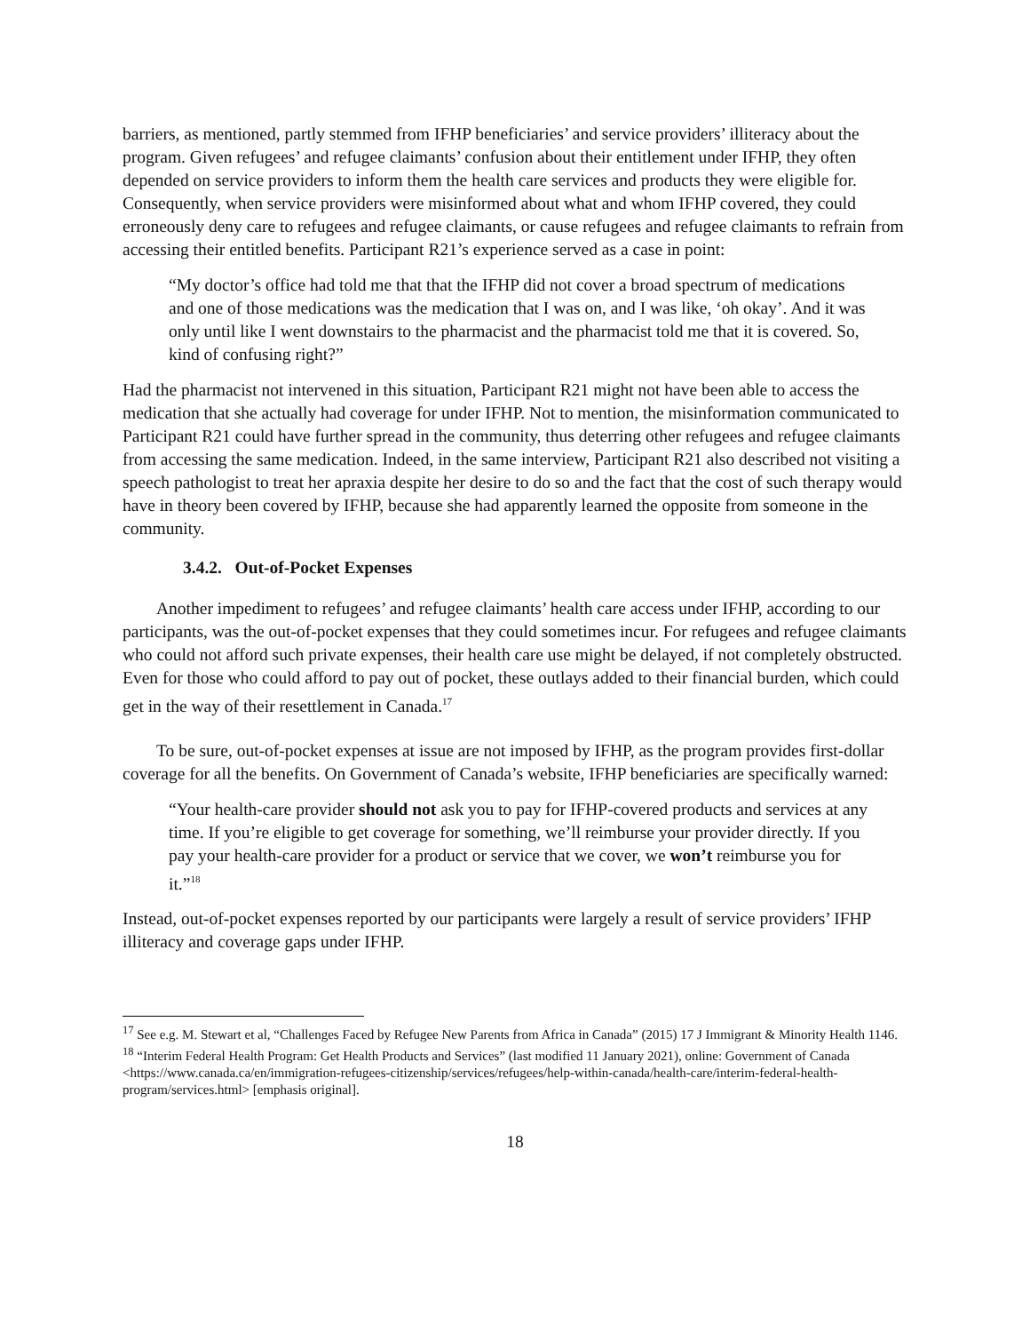barriers, as mentioned, partly stemmed from IFHP beneficiaries’ and service providers’ illiteracy about the program. Given refugees’ and refugee claimants’ confusion about their entitlement under IFHP, they often depended on service providers to inform them the health care services and products they were eligible for. Consequently, when service providers were misinformed about what and whom IFHP covered, they could erroneously deny care to refugees and refugee claimants, or cause refugees and refugee claimants to refrain from accessing their entitled benefits. Participant R21’s experience served as a case in point:
“My doctor’s office had told me that that the IFHP did not cover a broad spectrum of medications and one of those medications was the medication that I was on, and I was like, ‘oh okay’. And it was only until like I went downstairs to the pharmacist and the pharmacist told me that it is covered. So, kind of confusing right?”
Had the pharmacist not intervened in this situation, Participant R21 might not have been able to access the medication that she actually had coverage for under IFHP. Not to mention, the misinformation communicated to Participant R21 could have further spread in the community, thus deterring other refugees and refugee claimants from accessing the same medication. Indeed, in the same interview, Participant R21 also described not visiting a speech pathologist to treat her apraxia despite her desire to do so and the fact that the cost of such therapy would have in theory been covered by IFHP, because she had apparently learned the opposite from someone in the community.
3.4.2. Out-of-Pocket Expenses
Another impediment to refugees’ and refugee claimants’ health care access under IFHP, according to our participants, was the out-of-pocket expenses that they could sometimes incur. For refugees and refugee claimants who could not afford such private expenses, their health care use might be delayed, if not completely obstructed. Even for those who could afford to pay out of pocket, these outlays added to their financial burden, which could get in the way of their resettlement in Canada.<sup>17</sup>
To be sure, out-of-pocket expenses at issue are not imposed by IFHP, as the program provides first-dollar coverage for all the benefits. On Government of Canada’s website, IFHP beneficiaries are specifically warned:
“Your health-care provider should not ask you to pay for IFHP-covered products and services at any time. If you’re eligible to get coverage for something, we’ll reimburse your provider directly. If you pay your health-care provider for a product or service that we cover, we won’t reimburse you for it.”<sup>18</sup>
Instead, out-of-pocket expenses reported by our participants were largely a result of service providers’ IFHP illiteracy and coverage gaps under IFHP.
<sup>17</sup> See e.g. M. Stewart et al, “Challenges Faced by Refugee New Parents from Africa in Canada” (2015) 17 J Immigrant & Minority Health 1146.
<sup>18</sup> “Interim Federal Health Program: Get Health Products and Services” (last modified 11 January 2021), online: Government of Canada <https://www.canada.ca/en/immigration-refugees-citizenship/services/refugees/help-within-canada/health-care/interim-federal-health-program/services.html> [emphasis original].
18